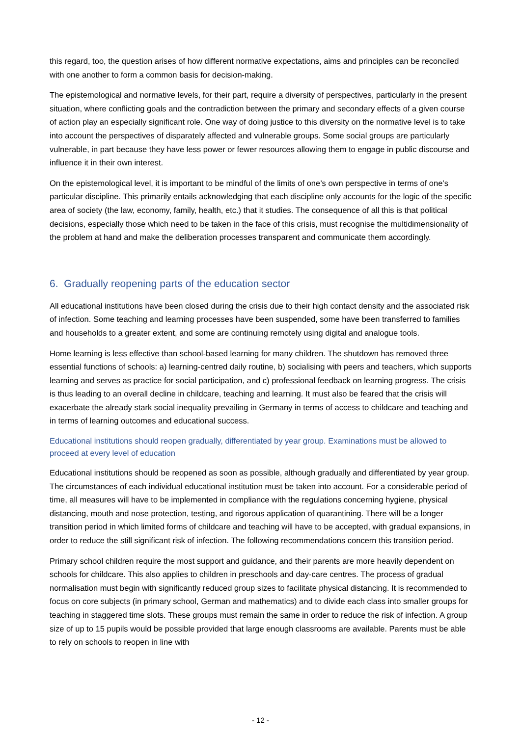this regard, too, the question arises of how different normative expectations, aims and principles can be reconciled with one another to form a common basis for decision-making.
The epistemological and normative levels, for their part, require a diversity of perspectives, particularly in the present situation, where conflicting goals and the contradiction between the primary and secondary effects of a given course of action play an especially significant role. One way of doing justice to this diversity on the normative level is to take into account the perspectives of disparately affected and vulnerable groups. Some social groups are particularly vulnerable, in part because they have less power or fewer resources allowing them to engage in public discourse and influence it in their own interest.
On the epistemological level, it is important to be mindful of the limits of one’s own perspective in terms of one’s particular discipline. This primarily entails acknowledging that each discipline only accounts for the logic of the specific area of society (the law, economy, family, health, etc.) that it studies. The consequence of all this is that political decisions, especially those which need to be taken in the face of this crisis, must recognise the multidimensionality of the problem at hand and make the deliberation processes transparent and communicate them accordingly.
6. Gradually reopening parts of the education sector
All educational institutions have been closed during the crisis due to their high contact density and the associated risk of infection. Some teaching and learning processes have been suspended, some have been transferred to families and households to a greater extent, and some are continuing remotely using digital and analogue tools.
Home learning is less effective than school-based learning for many children. The shutdown has removed three essential functions of schools: a) learning-centred daily routine, b) socialising with peers and teachers, which supports learning and serves as practice for social participation, and c) professional feedback on learning progress. The crisis is thus leading to an overall decline in childcare, teaching and learning. It must also be feared that the crisis will exacerbate the already stark social inequality prevailing in Germany in terms of access to childcare and teaching and in terms of learning outcomes and educational success.
Educational institutions should reopen gradually, differentiated by year group. Examinations must be allowed to proceed at every level of education
Educational institutions should be reopened as soon as possible, although gradually and differentiated by year group. The circumstances of each individual educational institution must be taken into account. For a considerable period of time, all measures will have to be implemented in compliance with the regulations concerning hygiene, physical distancing, mouth and nose protection, testing, and rigorous application of quarantining. There will be a longer transition period in which limited forms of childcare and teaching will have to be accepted, with gradual expansions, in order to reduce the still significant risk of infection. The following recommendations concern this transition period.
Primary school children require the most support and guidance, and their parents are more heavily dependent on schools for childcare. This also applies to children in preschools and day-care centres. The process of gradual normalisation must begin with significantly reduced group sizes to facilitate physical distancing. It is recommended to focus on core subjects (in primary school, German and mathematics) and to divide each class into smaller groups for teaching in staggered time slots. These groups must remain the same in order to reduce the risk of infection. A group size of up to 15 pupils would be possible provided that large enough classrooms are available. Parents must be able to rely on schools to reopen in line with
- 12 -